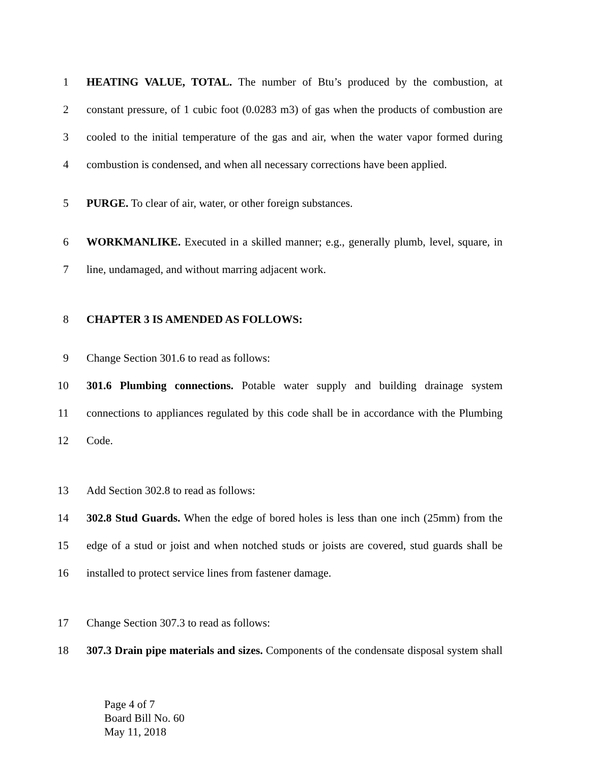1 HEATING VALUE, TOTAL. The number of Btu’s produced by the combustion, at
2 constant pressure, of 1 cubic foot (0.0283 m3) of gas when the products of combustion are
3 cooled to the initial temperature of the gas and air, when the water vapor formed during
4 combustion is condensed, and when all necessary corrections have been applied.
5 PURGE. To clear of air, water, or other foreign substances.
6 WORKMANLIKE. Executed in a skilled manner; e.g., generally plumb, level, square, in
7 line, undamaged, and without marring adjacent work.
8 CHAPTER 3 IS AMENDED AS FOLLOWS:
9 Change Section 301.6 to read as follows:
10 301.6 Plumbing connections. Potable water supply and building drainage system
11 connections to appliances regulated by this code shall be in accordance with the Plumbing
12 Code.
13 Add Section 302.8 to read as follows:
14 302.8 Stud Guards. When the edge of bored holes is less than one inch (25mm) from the
15 edge of a stud or joist and when notched studs or joists are covered, stud guards shall be
16 installed to protect service lines from fastener damage.
17 Change Section 307.3 to read as follows:
18 307.3 Drain pipe materials and sizes. Components of the condensate disposal system shall
Page 4 of 7
Board Bill No. 60
May 11, 2018